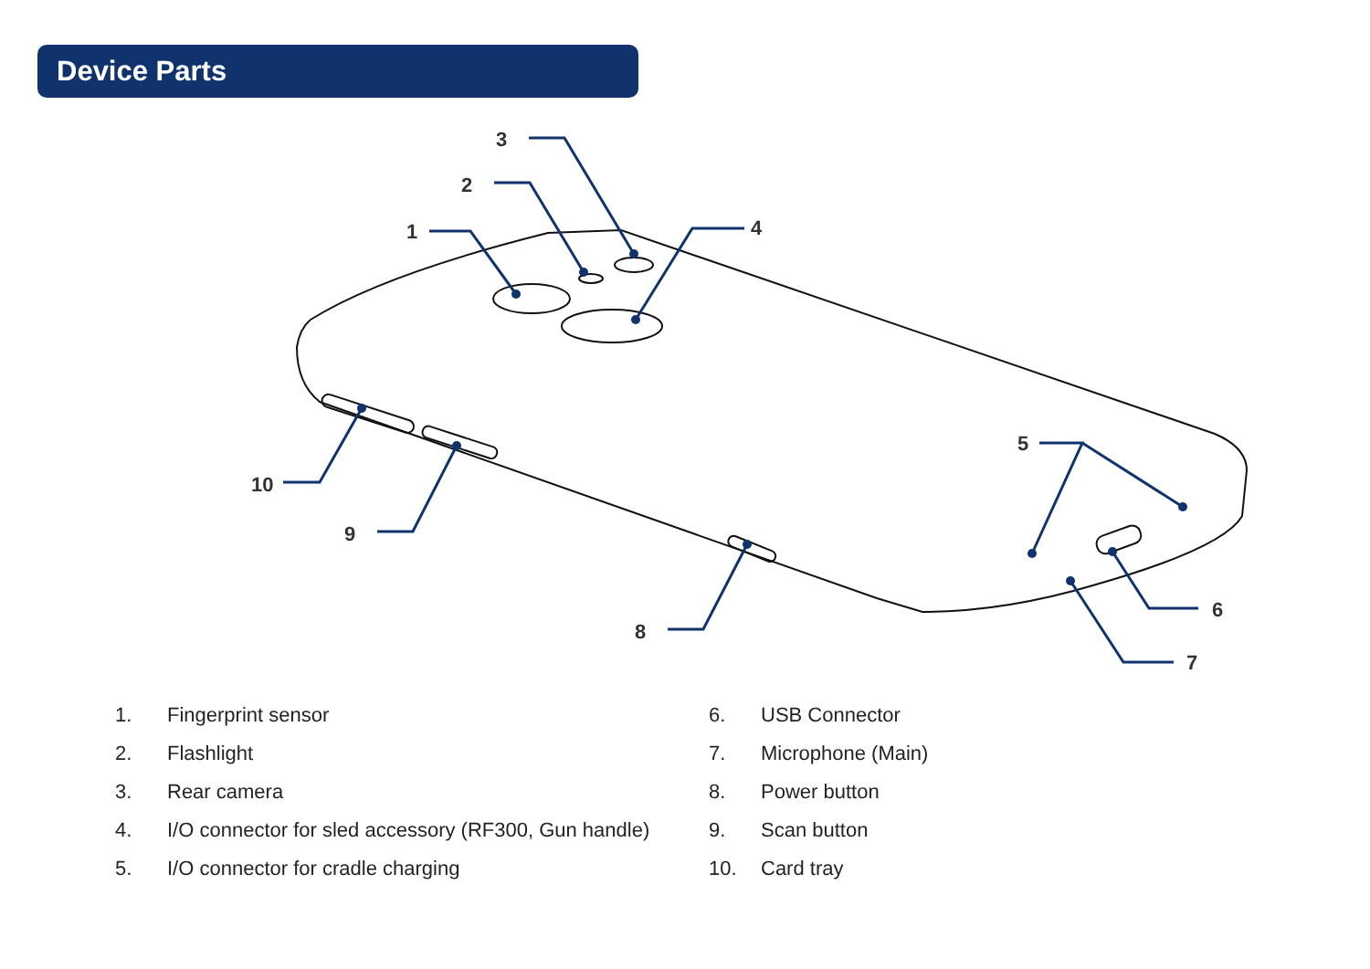Device Parts
1
2
3
4
5
6
7
8
9
10
1. Fingerprint sensor
2. Flashlight
3. Rear camera
4. I/O connector for sled accessory (RF300, Gun handle)
5. I/O connector for cradle charging
6. USB Connector
7. Microphone (Main)
8. Power button
9. Scan button
10. Card tray